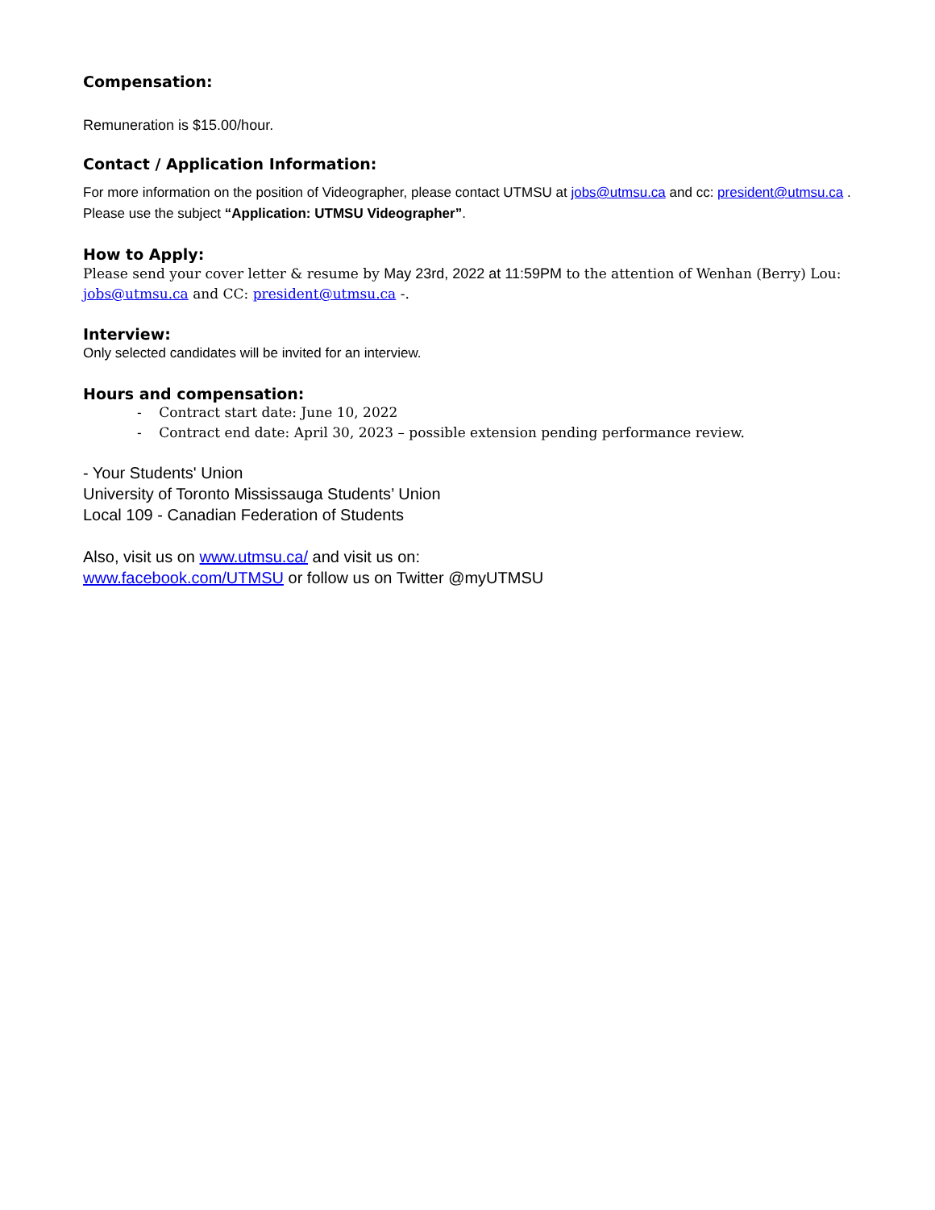Compensation:
Remuneration is $15.00/hour.
Contact / Application Information:
For more information on the position of Videographer, please contact UTMSU at jobs@utmsu.ca and cc: president@utmsu.ca . Please use the subject “Application: UTMSU Videographer”.
How to Apply:
Please send your cover letter & resume by May 23rd, 2022 at 11:59PM to the attention of Wenhan (Berry) Lou: jobs@utmsu.ca and CC: president@utmsu.ca -.
Interview:
Only selected candidates will be invited for an interview.
Hours and compensation:
- Contract start date: June 10, 2022
- Contract end date: April 30, 2023 – possible extension pending performance review.
- Your Students' Union
University of Toronto Mississauga Students’ Union
Local 109 - Canadian Federation of Students
Also, visit us on www.utmsu.ca/ and visit us on:
www.facebook.com/UTMSU or follow us on Twitter @myUTMSU